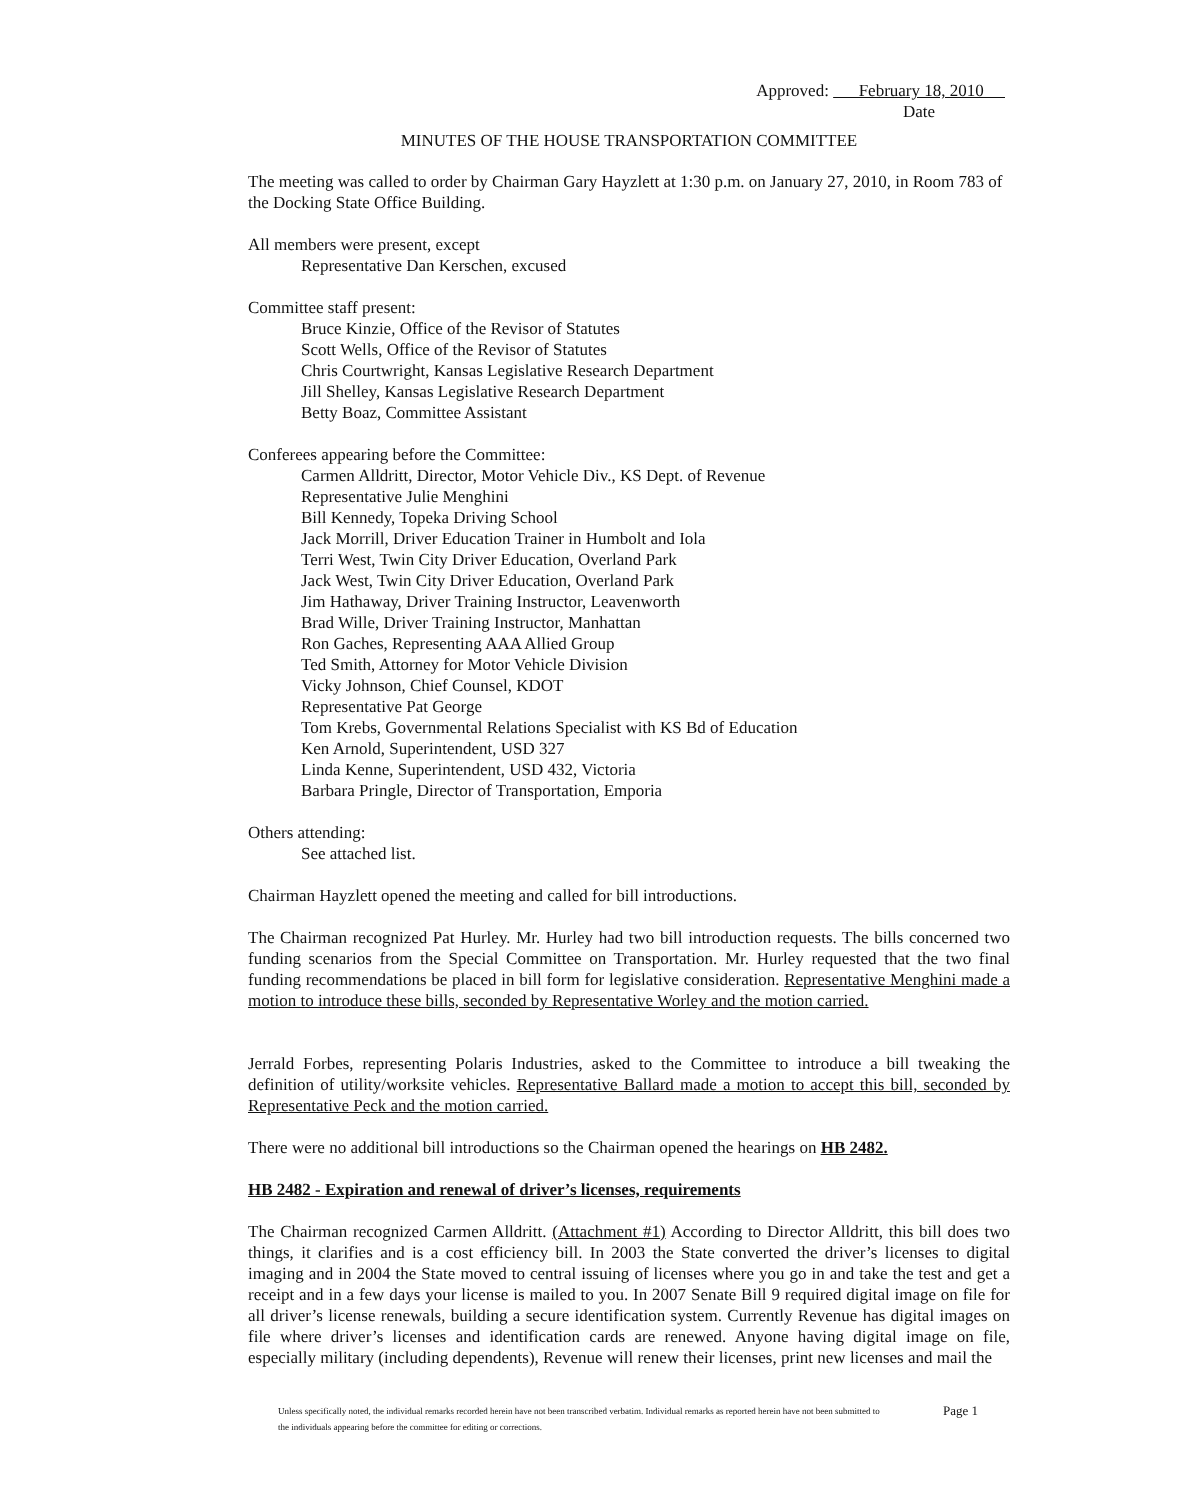Approved: February 18, 2010
Date
MINUTES OF THE HOUSE TRANSPORTATION COMMITTEE
The meeting was called to order by Chairman Gary Hayzlett at 1:30 p.m. on January 27, 2010, in Room 783 of the Docking State Office Building.
All members were present, except
Representative Dan Kerschen, excused
Committee staff present:
Bruce Kinzie, Office of the Revisor of Statutes
Scott Wells, Office of the Revisor of Statutes
Chris Courtwright, Kansas Legislative Research Department
Jill Shelley, Kansas Legislative Research Department
Betty Boaz, Committee Assistant
Conferees appearing before the Committee:
Carmen Alldritt, Director, Motor Vehicle Div., KS Dept. of Revenue
Representative Julie Menghini
Bill Kennedy, Topeka Driving School
Jack Morrill, Driver Education Trainer in Humbolt and Iola
Terri West, Twin City Driver Education, Overland Park
Jack West, Twin City Driver Education, Overland Park
Jim Hathaway, Driver Training Instructor, Leavenworth
Brad Wille, Driver Training Instructor, Manhattan
Ron Gaches, Representing AAA Allied Group
Ted Smith, Attorney for Motor Vehicle Division
Vicky Johnson, Chief Counsel, KDOT
Representative Pat George
Tom Krebs, Governmental Relations Specialist with KS Bd of Education
Ken Arnold, Superintendent, USD 327
Linda Kenne, Superintendent, USD 432, Victoria
Barbara Pringle, Director of Transportation, Emporia
Others attending:
See attached list.
Chairman Hayzlett opened the meeting and called for bill introductions.
The Chairman recognized Pat Hurley. Mr. Hurley had two bill introduction requests. The bills concerned two funding scenarios from the Special Committee on Transportation. Mr. Hurley requested that the two final funding recommendations be placed in bill form for legislative consideration. Representative Menghini made a motion to introduce these bills, seconded by Representative Worley and the motion carried.
Jerrald Forbes, representing Polaris Industries, asked to the Committee to introduce a bill tweaking the definition of utility/worksite vehicles. Representative Ballard made a motion to accept this bill, seconded by Representative Peck and the motion carried.
There were no additional bill introductions so the Chairman opened the hearings on HB 2482.
HB 2482 - Expiration and renewal of driver’s licenses, requirements
The Chairman recognized Carmen Alldritt. (Attachment #1) According to Director Alldritt, this bill does two things, it clarifies and is a cost efficiency bill. In 2003 the State converted the driver’s licenses to digital imaging and in 2004 the State moved to central issuing of licenses where you go in and take the test and get a receipt and in a few days your license is mailed to you. In 2007 Senate Bill 9 required digital image on file for all driver’s license renewals, building a secure identification system. Currently Revenue has digital images on file where driver’s licenses and identification cards are renewed. Anyone having digital image on file, especially military (including dependents), Revenue will renew their licenses, print new licenses and mail the
Page 1 Unless specifically noted, the individual remarks recorded herein have not been transcribed verbatim. Individual remarks as reported herein have not been submitted to
the individuals appearing before the committee for editing or corrections.